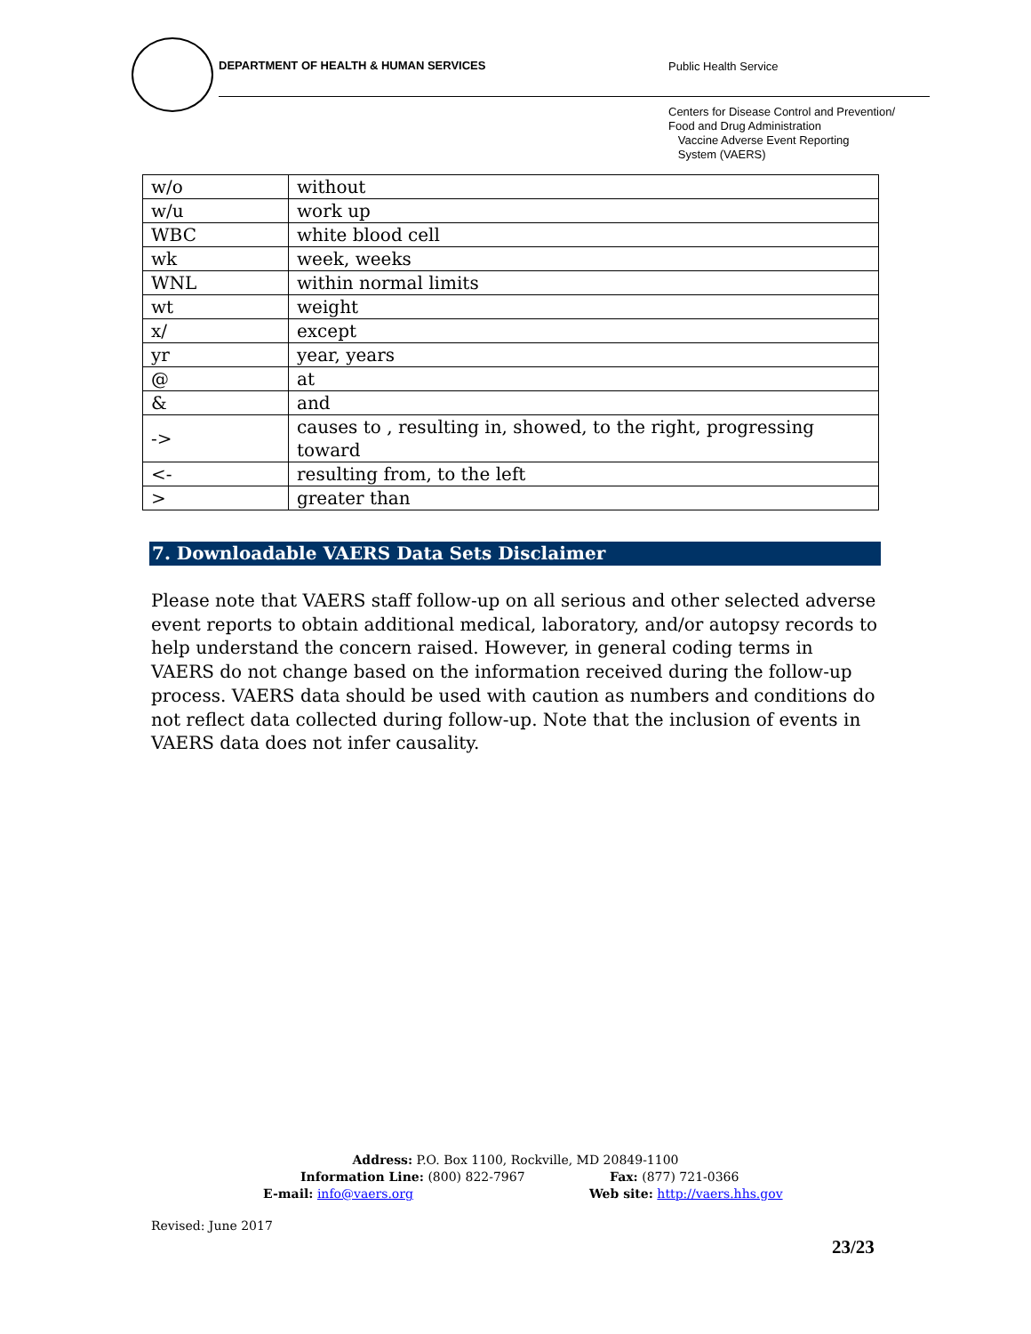DEPARTMENT OF HEALTH & HUMAN SERVICES
Public Health Service
Centers for Disease Control and Prevention/
Food and Drug Administration
Vaccine Adverse Event Reporting
System (VAERS)
| w/o | without |
| w/u | work up |
| WBC | white blood cell |
| wk | week, weeks |
| WNL | within normal limits |
| wt | weight |
| x/ | except |
| yr | year, years |
| @ | at |
| & | and |
| -> | causes to , resulting in, showed, to the right, progressing toward |
| <- | resulting from, to the left |
| > | greater than |
7. Downloadable VAERS Data Sets Disclaimer
Please note that VAERS staff follow-up on all serious and other selected adverse event reports to obtain additional medical, laboratory, and/or autopsy records to help understand the concern raised. However, in general coding terms in VAERS do not change based on the information received during the follow-up process. VAERS data should be used with caution as numbers and conditions do not reflect data collected during follow-up. Note that the inclusion of events in VAERS data does not infer causality.
Address: P.O. Box 1100, Rockville, MD 20849-1100
Information Line: (800) 822-7967 Fax: (877) 721-0366
E-mail: info@vaers.org Web site: http://vaers.hhs.gov
Revised: June 2017
23/23